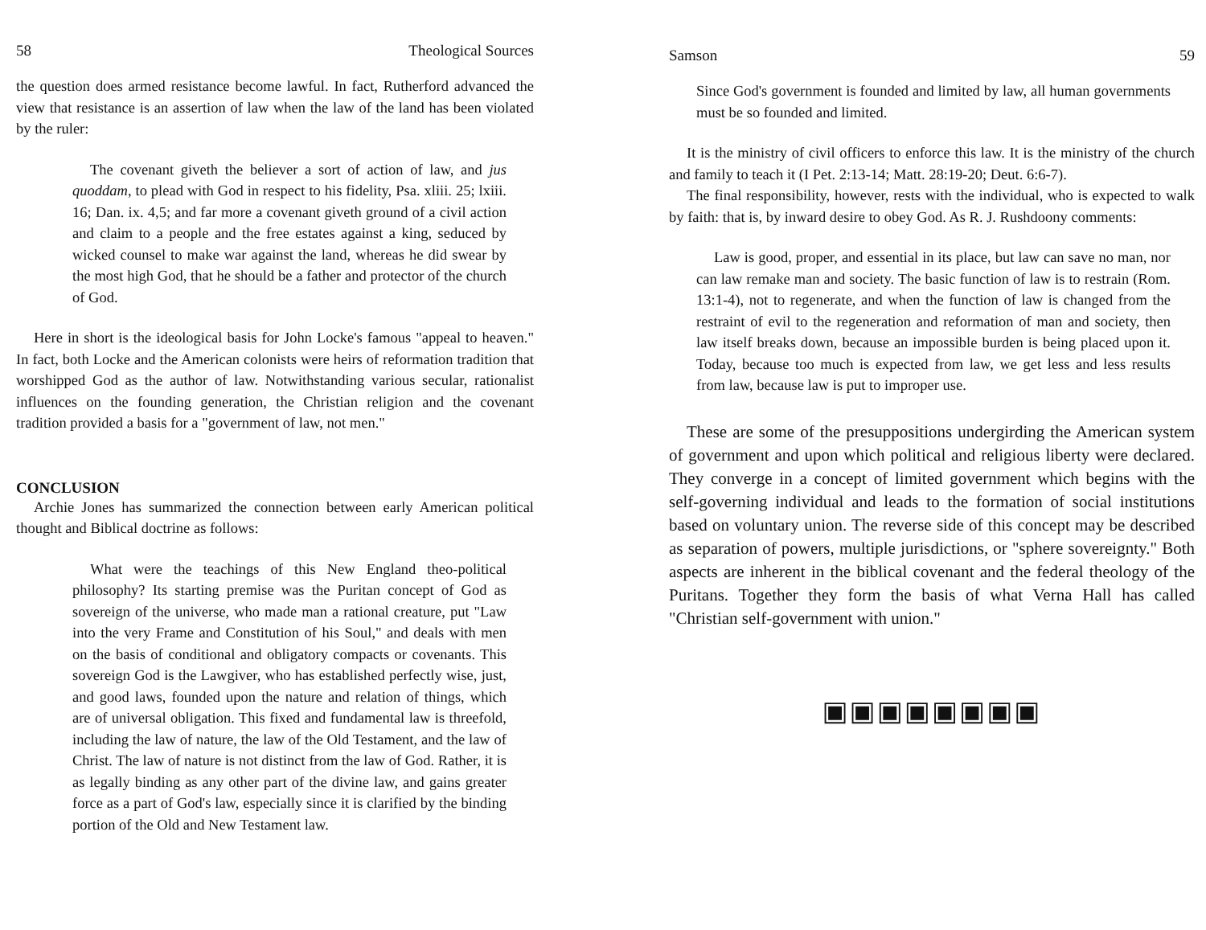58 Theological Sources
the question does armed resistance become lawful. In fact, Rutherford advanced the view that resistance is an assertion of law when the law of the land has been violated by the ruler:
The covenant giveth the believer a sort of action of law, and jus quoddam, to plead with God in respect to his fidelity, Psa. xliii. 25; lxiii. 16; Dan. ix. 4,5; and far more a covenant giveth ground of a civil action and claim to a people and the free estates against a king, seduced by wicked counsel to make war against the land, whereas he did swear by the most high God, that he should be a father and protector of the church of God.
Here in short is the ideological basis for John Locke's famous "appeal to heaven." In fact, both Locke and the American colonists were heirs of reformation tradition that worshipped God as the author of law. Notwithstanding various secular, rationalist influences on the founding generation, the Christian religion and the covenant tradition provided a basis for a "government of law, not men."
CONCLUSION
Archie Jones has summarized the connection between early American political thought and Biblical doctrine as follows:
What were the teachings of this New England theo-political philosophy? Its starting premise was the Puritan concept of God as sovereign of the universe, who made man a rational creature, put "Law into the very Frame and Constitution of his Soul," and deals with men on the basis of conditional and obligatory compacts or covenants. This sovereign God is the Lawgiver, who has established perfectly wise, just, and good laws, founded upon the nature and relation of things, which are of universal obligation. This fixed and fundamental law is threefold, including the law of nature, the law of the Old Testament, and the law of Christ. The law of nature is not distinct from the law of God. Rather, it is as legally binding as any other part of the divine law, and gains greater force as a part of God's law, especially since it is clarified by the binding portion of the Old and New Testament law.
Samson 59
Since God's government is founded and limited by law, all human governments must be so founded and limited.
It is the ministry of civil officers to enforce this law. It is the ministry of the church and family to teach it (I Pet. 2:13-14; Matt. 28:19-20; Deut. 6:6-7).
The final responsibility, however, rests with the individual, who is expected to walk by faith: that is, by inward desire to obey God. As R. J. Rushdoony comments:
Law is good, proper, and essential in its place, but law can save no man, nor can law remake man and society. The basic function of law is to restrain (Rom. 13:1-4), not to regenerate, and when the function of law is changed from the restraint of evil to the regeneration and reformation of man and society, then law itself breaks down, because an impossible burden is being placed upon it. Today, because too much is expected from law, we get less and less results from law, because law is put to improper use.
These are some of the presuppositions undergirding the American system of government and upon which political and religious liberty were declared. They converge in a concept of limited government which begins with the self-governing individual and leads to the formation of social institutions based on voluntary union. The reverse side of this concept may be described as separation of powers, multiple jurisdictions, or "sphere sovereignty." Both aspects are inherent in the biblical covenant and the federal theology of the Puritans. Together they form the basis of what Verna Hall has called "Christian self-government with union."
▣▣▣▣▣▣▣▣